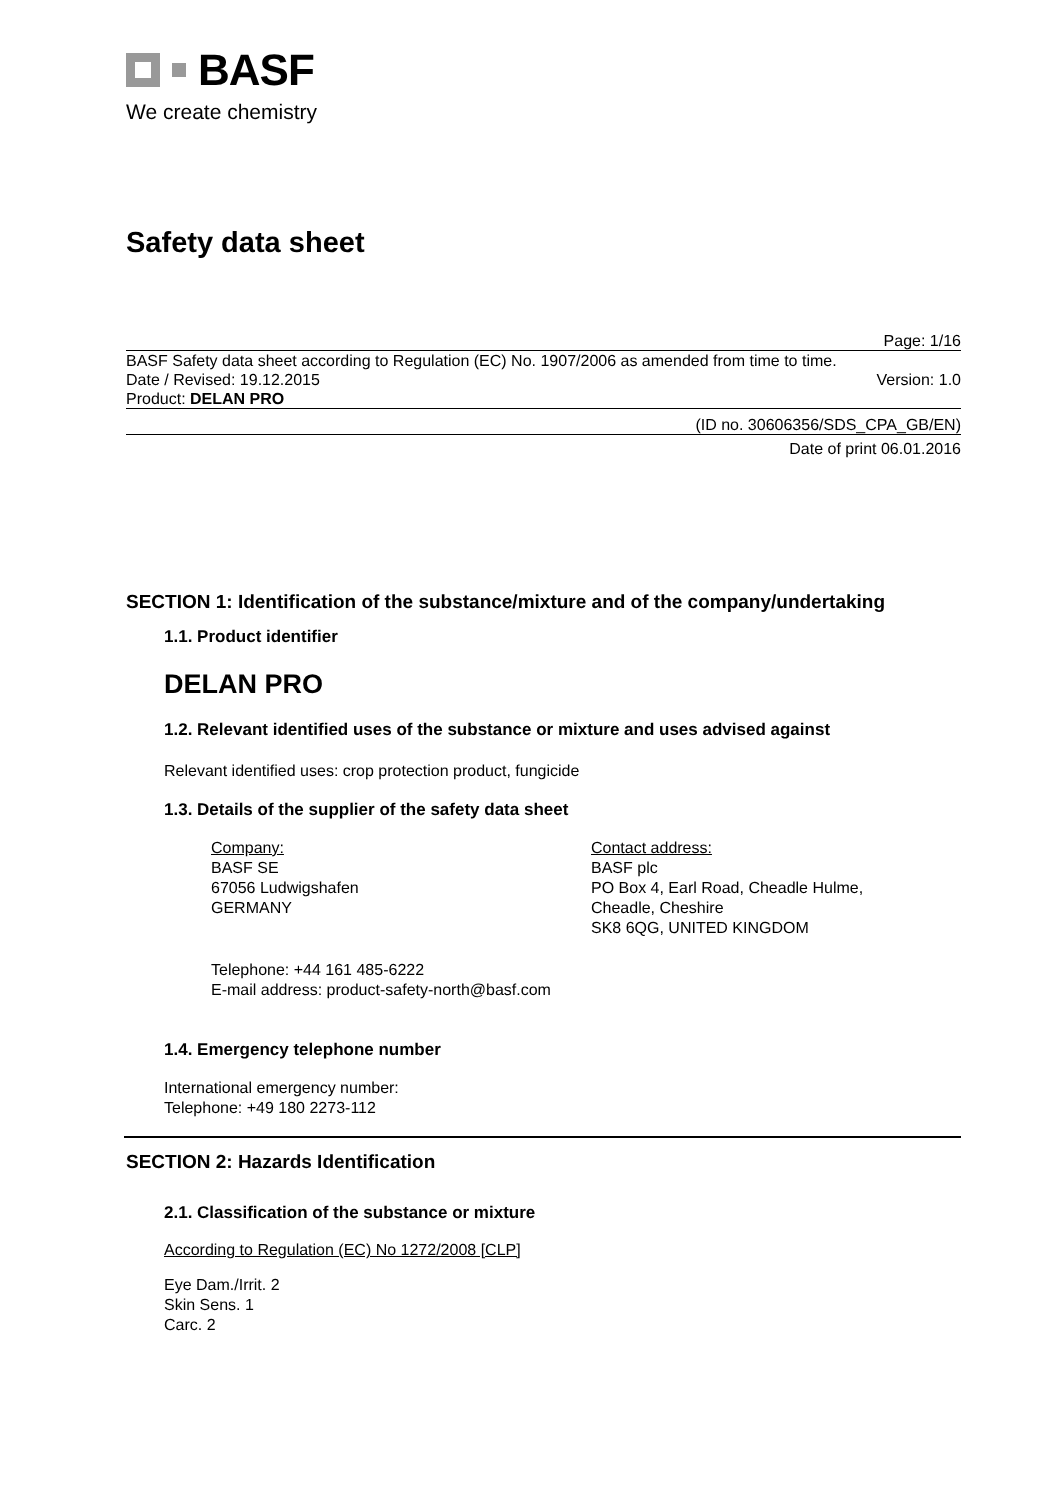BASF
We create chemistry
Safety data sheet
Page: 1/16
BASF Safety data sheet according to Regulation (EC) No. 1907/2006 as amended from time to time.
Date / Revised: 19.12.2015 Version: 1.0
Product: DELAN PRO
(ID no. 30606356/SDS_CPA_GB/EN)
Date of print 06.01.2016
SECTION 1: Identification of the substance/mixture and of the company/undertaking
1.1. Product identifier
DELAN PRO
1.2. Relevant identified uses of the substance or mixture and uses advised against
Relevant identified uses: crop protection product, fungicide
1.3. Details of the supplier of the safety data sheet
Company:
BASF SE
67056 Ludwigshafen
GERMANY
Contact address:
BASF plc
PO Box 4, Earl Road, Cheadle Hulme,
Cheadle, Cheshire
SK8 6QG, UNITED KINGDOM
Telephone: +44 161 485-6222
E-mail address: product-safety-north@basf.com
1.4. Emergency telephone number
International emergency number:
Telephone: +49 180 2273-112
SECTION 2: Hazards Identification
2.1. Classification of the substance or mixture
According to Regulation (EC) No 1272/2008 [CLP]
Eye Dam./Irrit. 2
Skin Sens. 1
Carc. 2